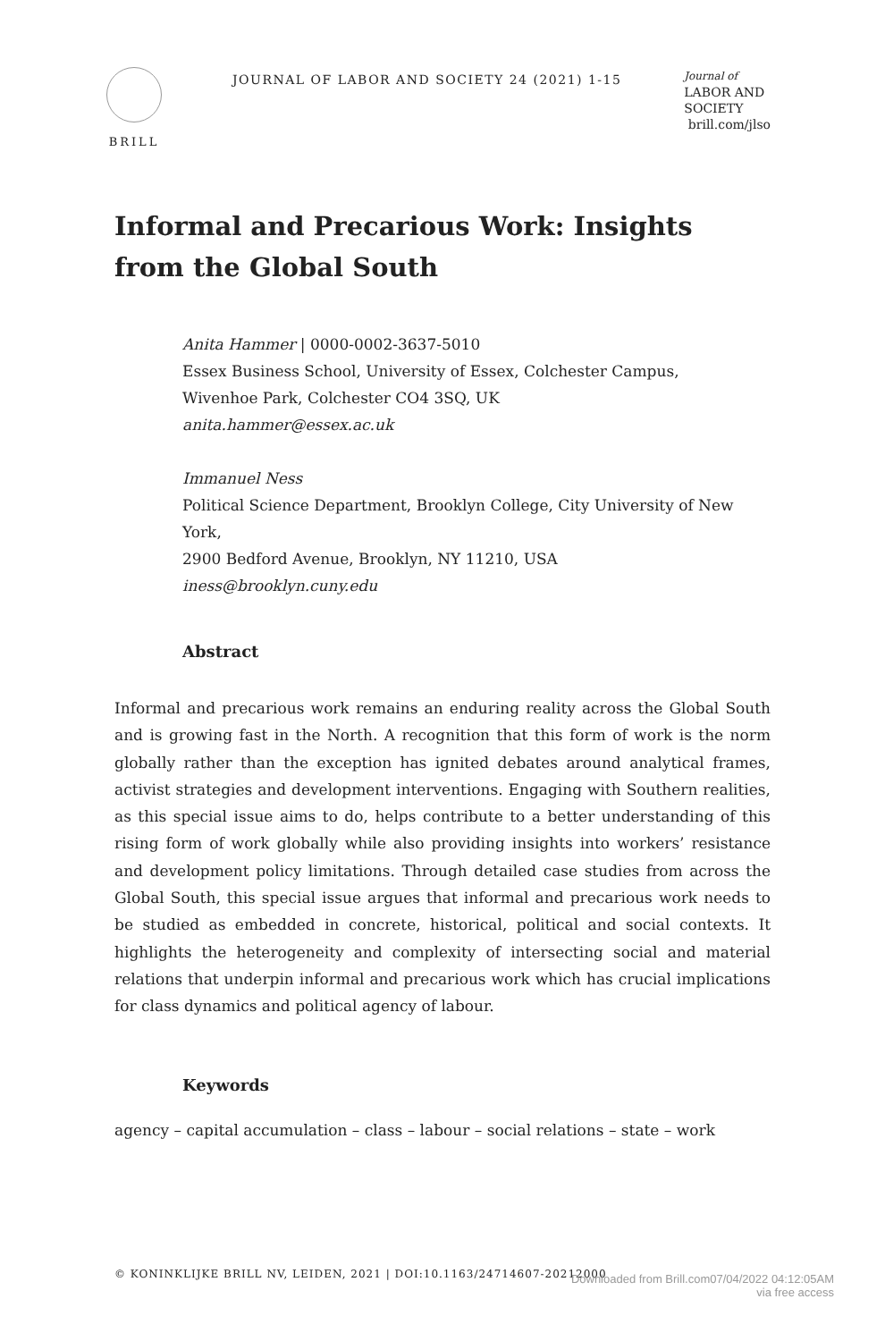BRILL
JOURNAL OF LABOR AND SOCIETY 24 (2021) 1-15
Journal of
LABOR AND
SOCIETY
brill.com/jlso
Informal and Precarious Work: Insights from the Global South
Anita Hammer | 0000-0002-3637-5010
Essex Business School, University of Essex, Colchester Campus,
Wivenhoe Park, Colchester CO4 3SQ, UK
anita.hammer@essex.ac.uk
Immanuel Ness
Political Science Department, Brooklyn College, City University of New York,
2900 Bedford Avenue, Brooklyn, NY 11210, USA
iness@brooklyn.cuny.edu
Abstract
Informal and precarious work remains an enduring reality across the Global South and is growing fast in the North. A recognition that this form of work is the norm globally rather than the exception has ignited debates around analytical frames, activist strategies and development interventions. Engaging with Southern realities, as this special issue aims to do, helps contribute to a better understanding of this rising form of work globally while also providing insights into workers’ resistance and development policy limitations. Through detailed case studies from across the Global South, this special issue argues that informal and precarious work needs to be studied as embedded in concrete, historical, political and social contexts. It highlights the heterogeneity and complexity of intersecting social and material relations that underpin informal and precarious work which has crucial implications for class dynamics and political agency of labour.
Keywords
agency – capital accumulation – class – labour – social relations – state – work
© KONINKLIJKE BRILL NV, LEIDEN, 2021 | DOI:10.1163/24714607-20212000
Downloaded from Brill.com07/04/2022 04:12:05AM
via free access